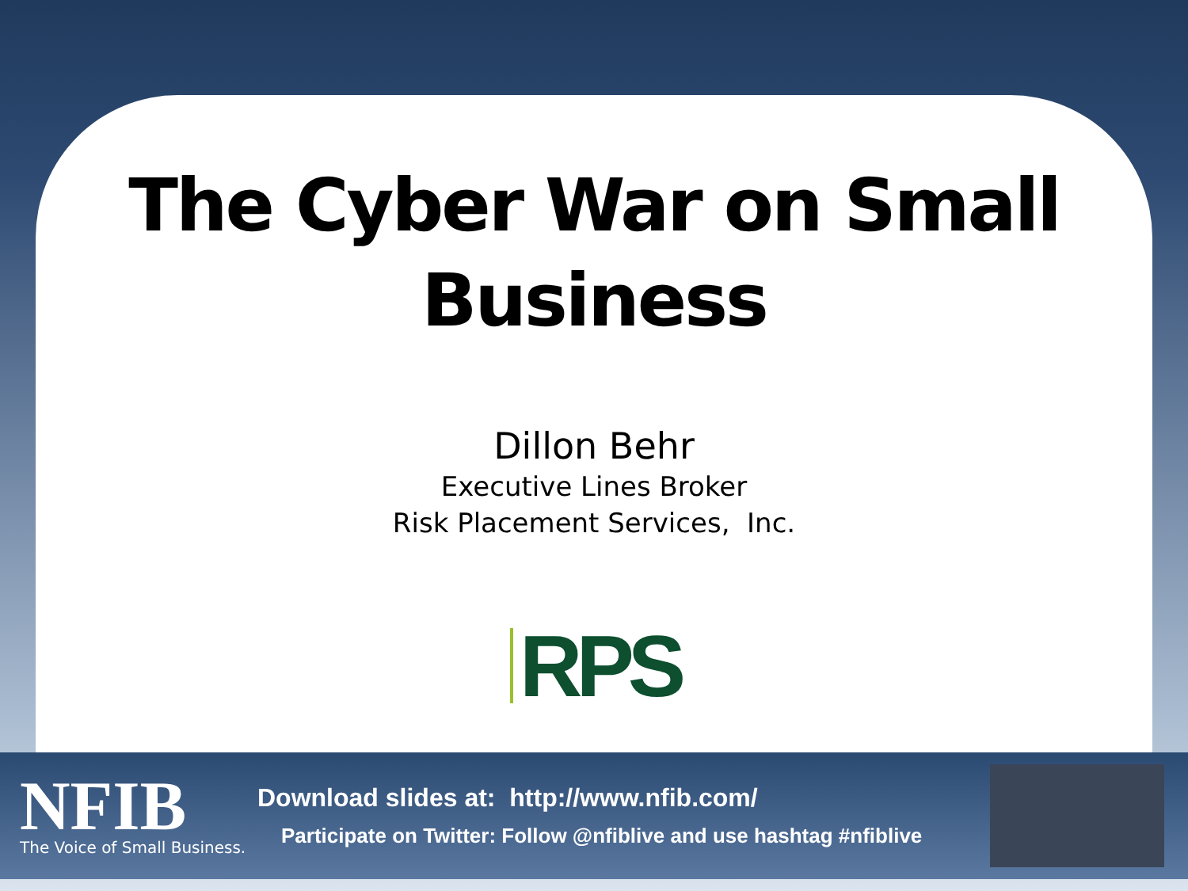The Cyber War on Small
Business
Dillon Behr
Executive Lines Broker
Risk Placement Services, Inc.
RPS
NFIB
The Voice of Small Business.
Download slides at: http://www.nfib.com/
Participate on Twitter: Follow @nfiblive and use hashtag #nfiblive